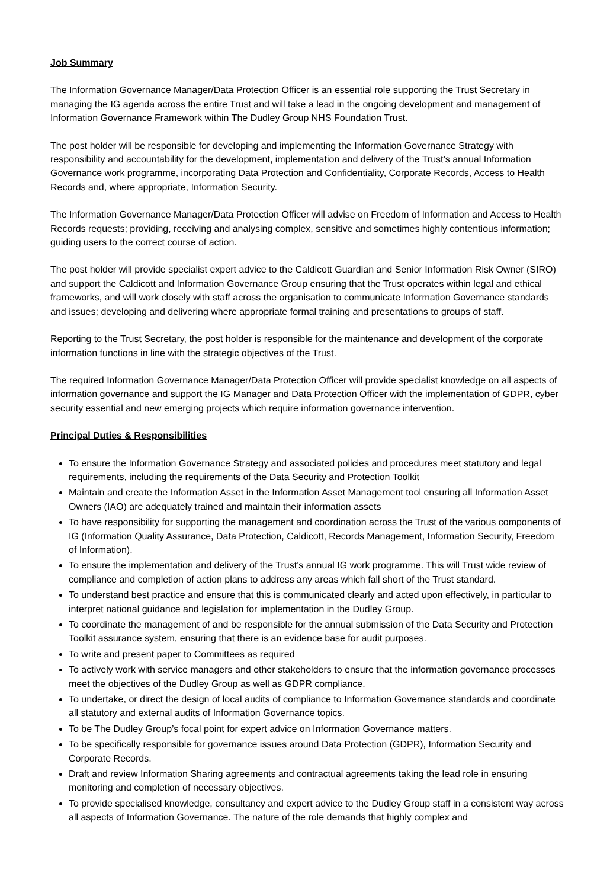Job Summary
The Information Governance Manager/Data Protection Officer is an essential role supporting the Trust Secretary in managing the IG agenda across the entire Trust and will take a lead in the ongoing development and management of Information Governance Framework within The Dudley Group NHS Foundation Trust.
The post holder will be responsible for developing and implementing the Information Governance Strategy with responsibility and accountability for the development, implementation and delivery of the Trust’s annual Information Governance work programme, incorporating Data Protection and Confidentiality, Corporate Records, Access to Health Records and, where appropriate, Information Security.
The Information Governance Manager/Data Protection Officer will advise on Freedom of Information and Access to Health Records requests; providing, receiving and analysing complex, sensitive and sometimes highly contentious information; guiding users to the correct course of action.
The post holder will provide specialist expert advice to the Caldicott Guardian and Senior Information Risk Owner (SIRO) and support the Caldicott and Information Governance Group ensuring that the Trust operates within legal and ethical frameworks, and will work closely with staff across the organisation to communicate Information Governance standards and issues; developing and delivering where appropriate formal training and presentations to groups of staff.
Reporting to the Trust Secretary, the post holder is responsible for the maintenance and development of the corporate information functions in line with the strategic objectives of the Trust.
The required Information Governance Manager/Data Protection Officer will provide specialist knowledge on all aspects of information governance and support the IG Manager and Data Protection Officer with the implementation of GDPR, cyber security essential and new emerging projects which require information governance intervention.
Principal Duties & Responsibilities
To ensure the Information Governance Strategy and associated policies and procedures meet statutory and legal requirements, including the requirements of the Data Security and Protection Toolkit
Maintain and create the Information Asset in the Information Asset Management tool ensuring all Information Asset Owners (IAO) are adequately trained and maintain their information assets
To have responsibility for supporting the management and coordination across the Trust of the various components of IG (Information Quality Assurance, Data Protection, Caldicott, Records Management, Information Security, Freedom of Information).
To ensure the implementation and delivery of the Trust’s annual IG work programme. This will Trust wide review of compliance and completion of action plans to address any areas which fall short of the Trust standard.
To understand best practice and ensure that this is communicated clearly and acted upon effectively, in particular to interpret national guidance and legislation for implementation in the Dudley Group.
To coordinate the management of and be responsible for the annual submission of the Data Security and Protection Toolkit assurance system, ensuring that there is an evidence base for audit purposes.
To write and present paper to Committees as required
To actively work with service managers and other stakeholders to ensure that the information governance processes meet the objectives of the Dudley Group as well as GDPR compliance.
To undertake, or direct the design of local audits of compliance to Information Governance standards and coordinate all statutory and external audits of Information Governance topics.
To be The Dudley Group’s focal point for expert advice on Information Governance matters.
To be specifically responsible for governance issues around Data Protection (GDPR), Information Security and Corporate Records.
Draft and review Information Sharing agreements and contractual agreements taking the lead role in ensuring monitoring and completion of necessary objectives.
To provide specialised knowledge, consultancy and expert advice to the Dudley Group staff in a consistent way across all aspects of Information Governance. The nature of the role demands that highly complex and